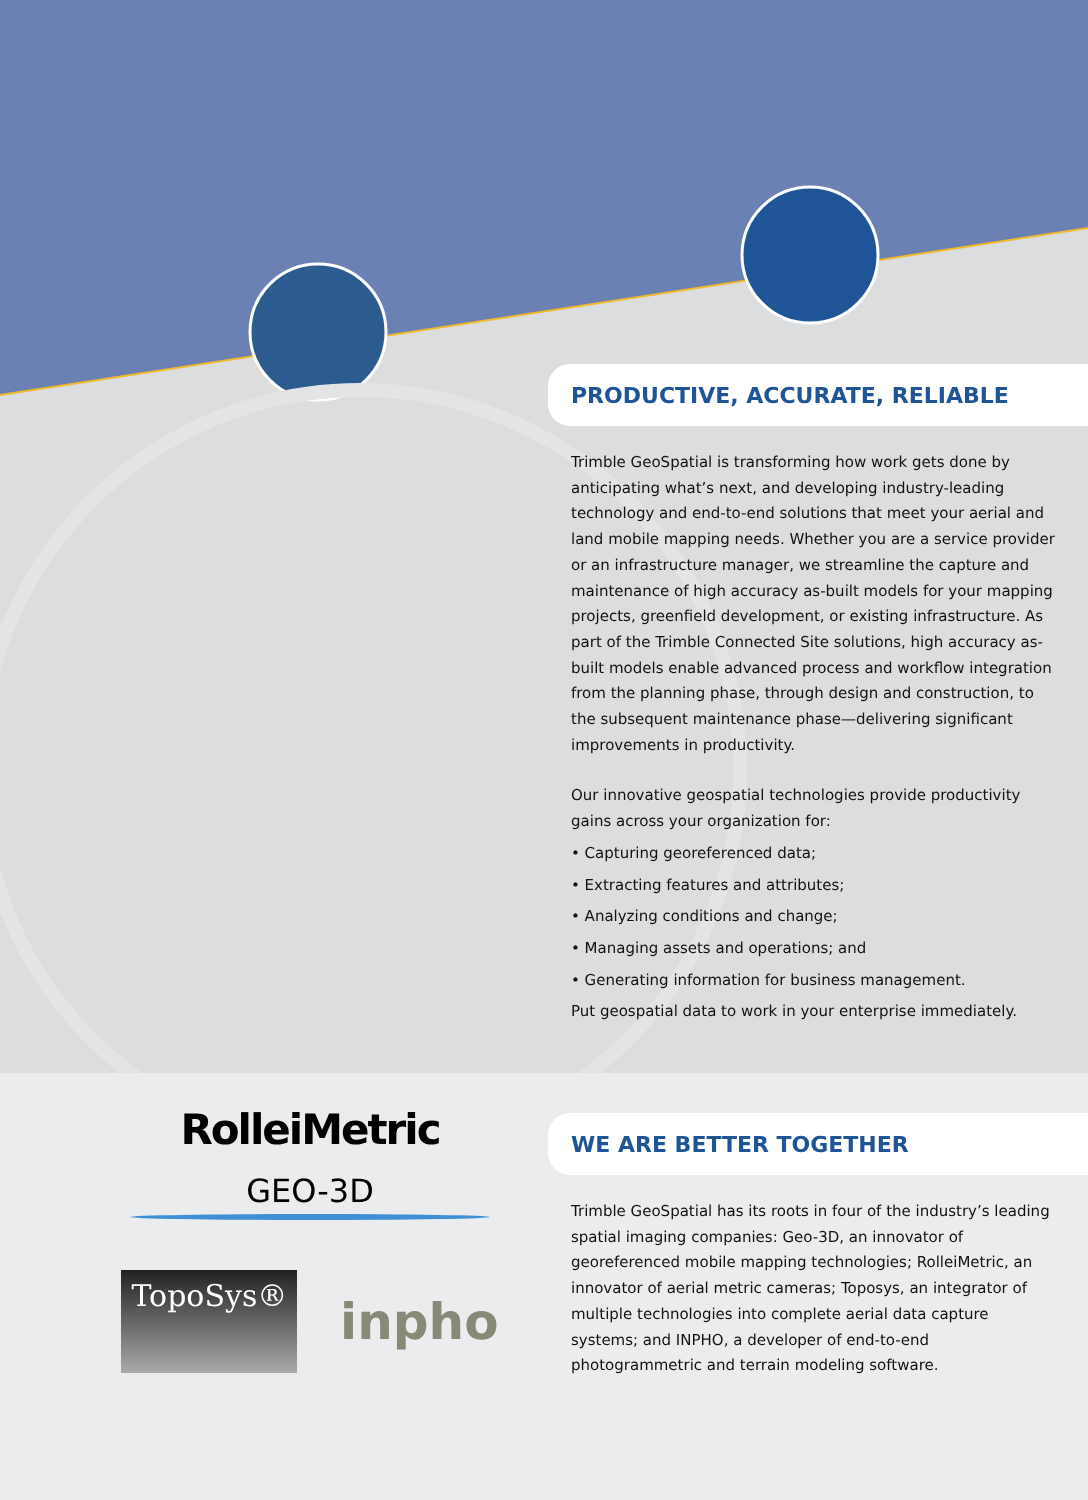PRODUCTIVE, ACCURATE, RELIABLE
Trimble GeoSpatial is transforming how work gets done by anticipating what’s next, and developing industry-leading technology and end-to-end solutions that meet your aerial and land mobile mapping needs. Whether you are a service provider or an infrastructure manager, we streamline the capture and maintenance of high accuracy as-built models for your mapping projects, greenfield development, or existing infrastructure. As part of the Trimble Connected Site solutions, high accuracy as-built models enable advanced process and workflow integration from the planning phase, through design and construction, to the subsequent maintenance phase—delivering significant improvements in productivity.
Our innovative geospatial technologies provide productivity gains across your organization for:
• Capturing georeferenced data;
• Extracting features and attributes;
• Analyzing conditions and change;
• Managing assets and operations; and
• Generating information for business management.
Put geospatial data to work in your enterprise immediately.
WE ARE BETTER TOGETHER
Trimble GeoSpatial has its roots in four of the industry’s leading spatial imaging companies: Geo-3D, an innovator of georeferenced mobile mapping technologies; RolleiMetric, an innovator of aerial metric cameras; Toposys, an integrator of multiple technologies into complete aerial data capture systems; and INPHO, a developer of end-to-end photogrammetric and terrain modeling software.
RolleiMetric
GEO-3D
TopoSys®
inpho